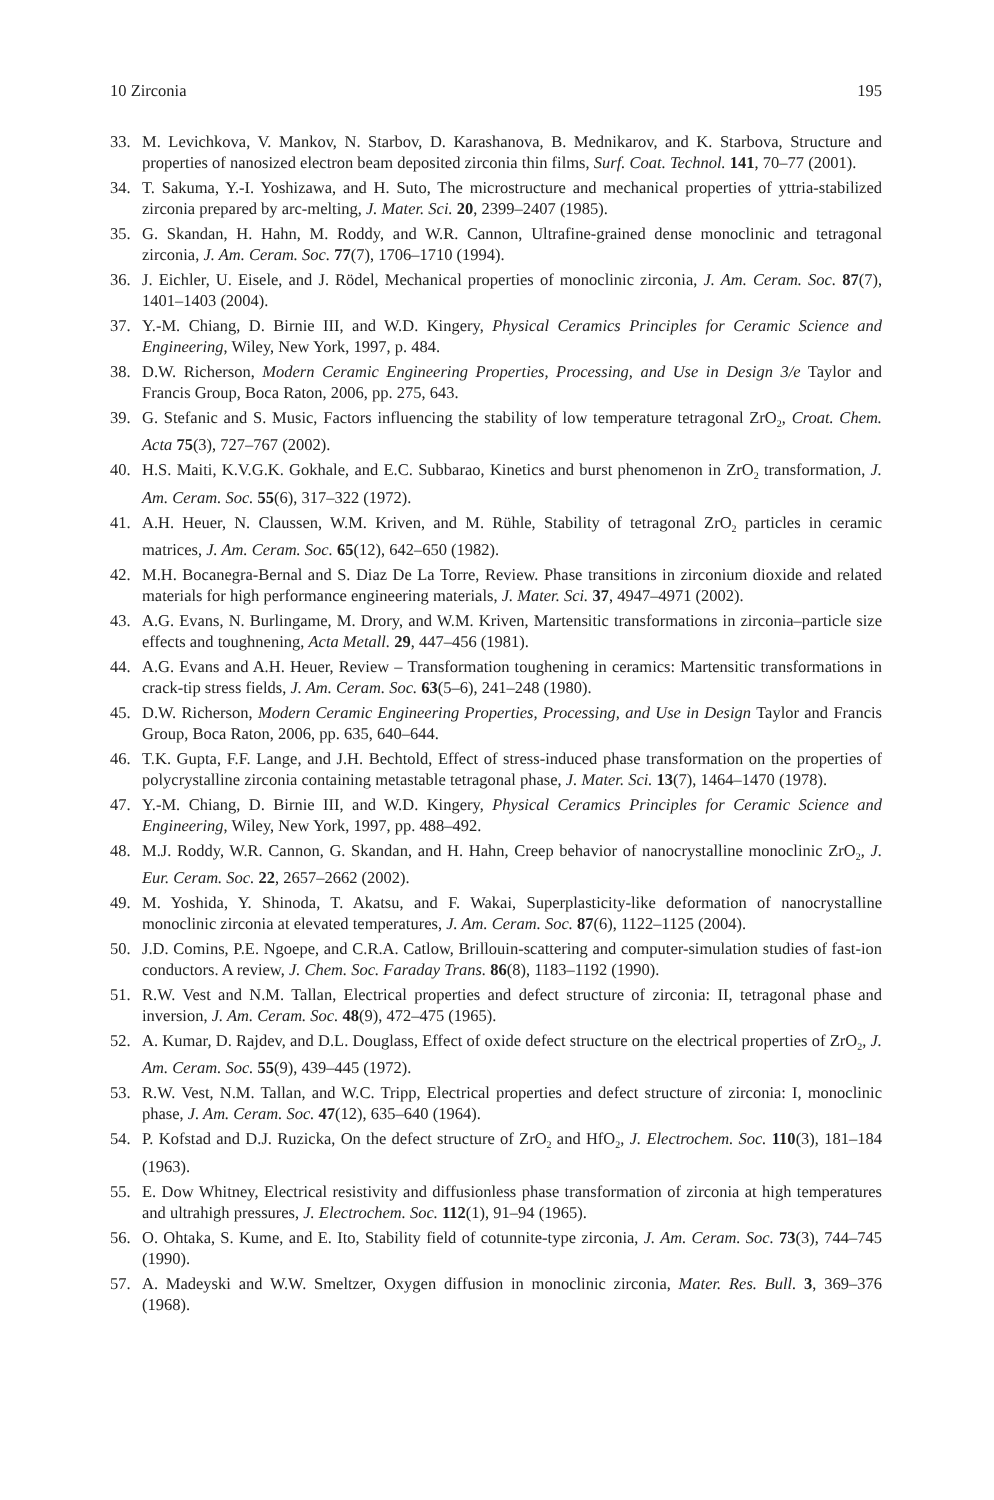10 Zirconia 195
33. M. Levichkova, V. Mankov, N. Starbov, D. Karashanova, B. Mednikarov, and K. Starbova, Structure and properties of nanosized electron beam deposited zirconia thin films, Surf. Coat. Technol. 141, 70–77 (2001).
34. T. Sakuma, Y.-I. Yoshizawa, and H. Suto, The microstructure and mechanical properties of yttria-stabilized zirconia prepared by arc-melting, J. Mater. Sci. 20, 2399–2407 (1985).
35. G. Skandan, H. Hahn, M. Roddy, and W.R. Cannon, Ultrafine-grained dense monoclinic and tetragonal zirconia, J. Am. Ceram. Soc. 77(7), 1706–1710 (1994).
36. J. Eichler, U. Eisele, and J. Rödel, Mechanical properties of monoclinic zirconia, J. Am. Ceram. Soc. 87(7), 1401–1403 (2004).
37. Y.-M. Chiang, D. Birnie III, and W.D. Kingery, Physical Ceramics Principles for Ceramic Science and Engineering, Wiley, New York, 1997, p. 484.
38. D.W. Richerson, Modern Ceramic Engineering Properties, Processing, and Use in Design 3/e Taylor and Francis Group, Boca Raton, 2006, pp. 275, 643.
39. G. Stefanic and S. Music, Factors influencing the stability of low temperature tetragonal ZrO<sub>2</sub>, Croat. Chem. Acta 75(3), 727–767 (2002).
40. H.S. Maiti, K.V.G.K. Gokhale, and E.C. Subbarao, Kinetics and burst phenomenon in ZrO<sub>2</sub> transformation, J. Am. Ceram. Soc. 55(6), 317–322 (1972).
41. A.H. Heuer, N. Claussen, W.M. Kriven, and M. Rühle, Stability of tetragonal ZrO<sub>2</sub> particles in ceramic matrices, J. Am. Ceram. Soc. 65(12), 642–650 (1982).
42. M.H. Bocanegra-Bernal and S. Diaz De La Torre, Review. Phase transitions in zirconium dioxide and related materials for high performance engineering materials, J. Mater. Sci. 37, 4947–4971 (2002).
43. A.G. Evans, N. Burlingame, M. Drory, and W.M. Kriven, Martensitic transformations in zirconia–particle size effects and toughnening, Acta Metall. 29, 447–456 (1981).
44. A.G. Evans and A.H. Heuer, Review – Transformation toughening in ceramics: Martensitic transformations in crack-tip stress fields, J. Am. Ceram. Soc. 63(5–6), 241–248 (1980).
45. D.W. Richerson, Modern Ceramic Engineering Properties, Processing, and Use in Design Taylor and Francis Group, Boca Raton, 2006, pp. 635, 640–644.
46. T.K. Gupta, F.F. Lange, and J.H. Bechtold, Effect of stress-induced phase transformation on the properties of polycrystalline zirconia containing metastable tetragonal phase, J. Mater. Sci. 13(7), 1464–1470 (1978).
47. Y.-M. Chiang, D. Birnie III, and W.D. Kingery, Physical Ceramics Principles for Ceramic Science and Engineering, Wiley, New York, 1997, pp. 488–492.
48. M.J. Roddy, W.R. Cannon, G. Skandan, and H. Hahn, Creep behavior of nanocrystalline monoclinic ZrO<sub>2</sub>, J. Eur. Ceram. Soc. 22, 2657–2662 (2002).
49. M. Yoshida, Y. Shinoda, T. Akatsu, and F. Wakai, Superplasticity-like deformation of nanocrystalline monoclinic zirconia at elevated temperatures, J. Am. Ceram. Soc. 87(6), 1122–1125 (2004).
50. J.D. Comins, P.E. Ngoepe, and C.R.A. Catlow, Brillouin-scattering and computer-simulation studies of fast-ion conductors. A review, J. Chem. Soc. Faraday Trans. 86(8), 1183–1192 (1990).
51. R.W. Vest and N.M. Tallan, Electrical properties and defect structure of zirconia: II, tetragonal phase and inversion, J. Am. Ceram. Soc. 48(9), 472–475 (1965).
52. A. Kumar, D. Rajdev, and D.L. Douglass, Effect of oxide defect structure on the electrical properties of ZrO<sub>2</sub>, J. Am. Ceram. Soc. 55(9), 439–445 (1972).
53. R.W. Vest, N.M. Tallan, and W.C. Tripp, Electrical properties and defect structure of zirconia: I, monoclinic phase, J. Am. Ceram. Soc. 47(12), 635–640 (1964).
54. P. Kofstad and D.J. Ruzicka, On the defect structure of ZrO<sub>2</sub> and HfO<sub>2</sub>, J. Electrochem. Soc. 110(3), 181–184 (1963).
55. E. Dow Whitney, Electrical resistivity and diffusionless phase transformation of zirconia at high temperatures and ultrahigh pressures, J. Electrochem. Soc. 112(1), 91–94 (1965).
56. O. Ohtaka, S. Kume, and E. Ito, Stability field of cotunnite-type zirconia, J. Am. Ceram. Soc. 73(3), 744–745 (1990).
57. A. Madeyski and W.W. Smeltzer, Oxygen diffusion in monoclinic zirconia, Mater. Res. Bull. 3, 369–376 (1968).